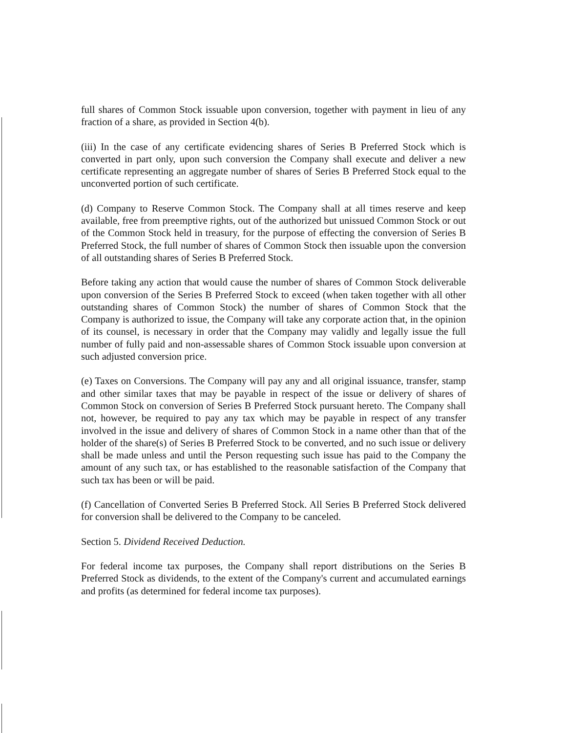full shares of Common Stock issuable upon conversion, together with payment in lieu of any fraction of a share, as provided in Section 4(b).
(iii) In the case of any certificate evidencing shares of Series B Preferred Stock which is converted in part only, upon such conversion the Company shall execute and deliver a new certificate representing an aggregate number of shares of Series B Preferred Stock equal to the unconverted portion of such certificate.
(d) Company to Reserve Common Stock. The Company shall at all times reserve and keep available, free from preemptive rights, out of the authorized but unissued Common Stock or out of the Common Stock held in treasury, for the purpose of effecting the conversion of Series B Preferred Stock, the full number of shares of Common Stock then issuable upon the conversion of all outstanding shares of Series B Preferred Stock.
Before taking any action that would cause the number of shares of Common Stock deliverable upon conversion of the Series B Preferred Stock to exceed (when taken together with all other outstanding shares of Common Stock) the number of shares of Common Stock that the Company is authorized to issue, the Company will take any corporate action that, in the opinion of its counsel, is necessary in order that the Company may validly and legally issue the full number of fully paid and non-assessable shares of Common Stock issuable upon conversion at such adjusted conversion price.
(e) Taxes on Conversions. The Company will pay any and all original issuance, transfer, stamp and other similar taxes that may be payable in respect of the issue or delivery of shares of Common Stock on conversion of Series B Preferred Stock pursuant hereto. The Company shall not, however, be required to pay any tax which may be payable in respect of any transfer involved in the issue and delivery of shares of Common Stock in a name other than that of the holder of the share(s) of Series B Preferred Stock to be converted, and no such issue or delivery shall be made unless and until the Person requesting such issue has paid to the Company the amount of any such tax, or has established to the reasonable satisfaction of the Company that such tax has been or will be paid.
(f) Cancellation of Converted Series B Preferred Stock. All Series B Preferred Stock delivered for conversion shall be delivered to the Company to be canceled.
Section 5. Dividend Received Deduction.
For federal income tax purposes, the Company shall report distributions on the Series B Preferred Stock as dividends, to the extent of the Company's current and accumulated earnings and profits (as determined for federal income tax purposes).